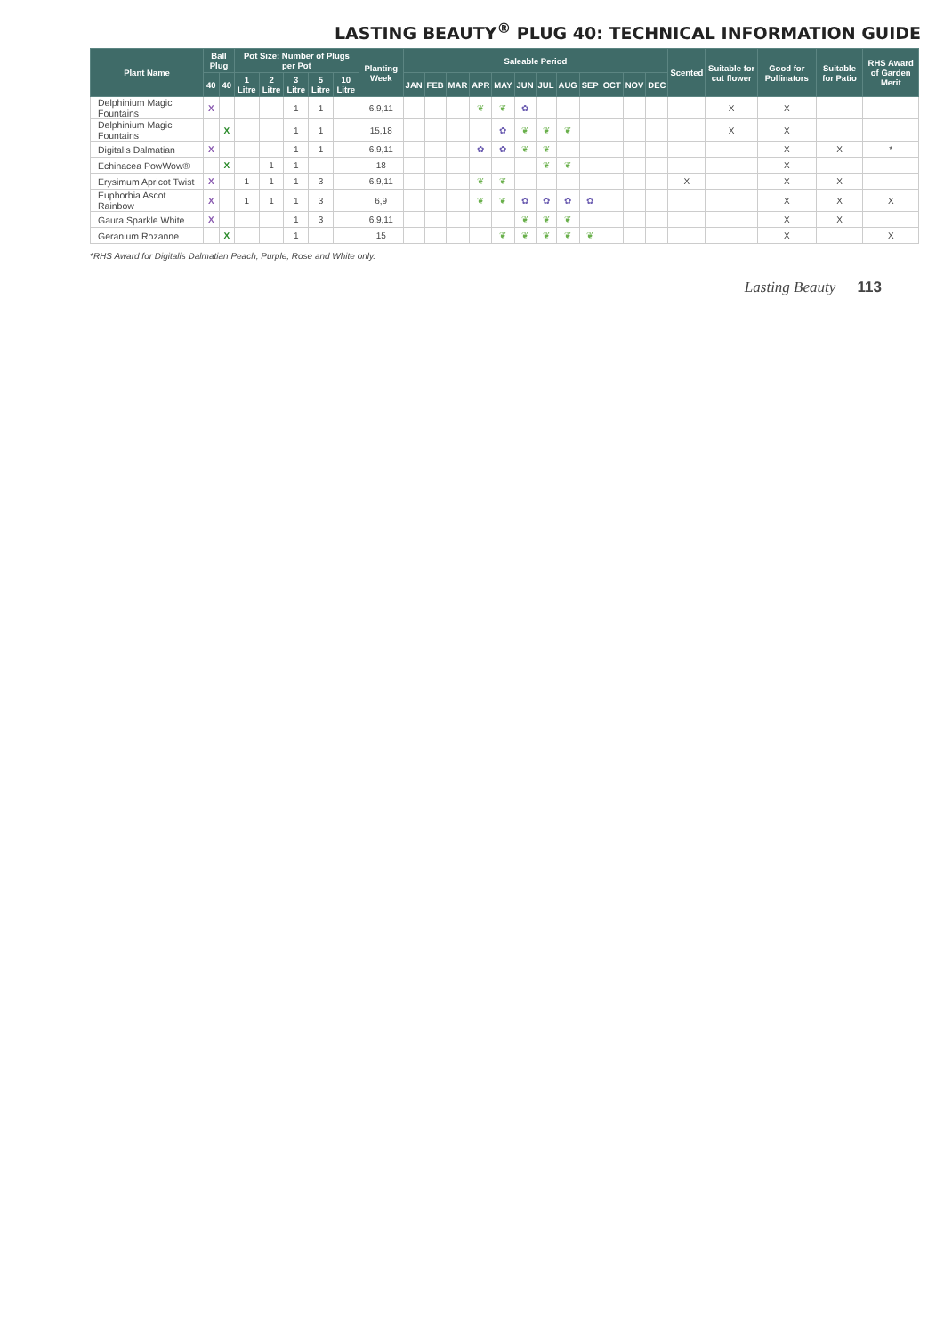LASTING BEAUTY<sup>®</sup> PLUG 40: TECHNICAL INFORMATION GUIDE
| Plant Name | Ball Plug | | Pot Size: Number of Plugs per Pot | | | | | Planting Week | Saleable Period | | | | | | | | | | | | Scented | Suitable for cut flower | Good for Pollinators | Suitable for Patio | RHS Award of Garden Merit |
| --- | --- | --- | --- | --- | --- | --- | --- | --- | --- | --- | --- | --- | --- | --- | --- | --- | --- | --- | --- | --- | --- | --- | --- | --- | --- |
| | 40 | 40 | 1 Litre | 2 Litre | 3 Litre | 5 Litre | 10 Litre | | JAN | FEB | MAR | APR | MAY | JUN | JUL | AUG | SEP | OCT | NOV | DEC | | | | | |
| Delphinium Magic Fountains | X | | | | 1 | 1 | | 6,9,11 | | | | ❦ | ❦ | ✿ | | | | | | | | X | X | | |
| Delphinium Magic Fountains | | X | | | 1 | 1 | | 15,18 | | | | | ✿ | ❦ | ❦ | ❦ | | | | | | X | X | | |
| Digitalis Dalmatian | X | | | | 1 | 1 | | 6,9,11 | | | | ✿ | ✿ | ❦ | ❦ | | | | | | | | X | X | * |
| Echinacea PowWow® | | X | | 1 | 1 | | | 18 | | | | | | | ❦ | ❦ | | | | | | | X | | |
| Erysimum Apricot Twist | X | | 1 | 1 | 1 | 3 | | 6,9,11 | | | | ❦ | ❦ | | | | | | | | X | | X | X | |
| Euphorbia Ascot Rainbow | X | | 1 | 1 | 1 | 3 | | 6,9 | | | | ❦ | ❦ | ✿ | ✿ | ✿ | ✿ | | | | | | X | X | X |
| Gaura Sparkle White | X | | | | 1 | 3 | | 6,9,11 | | | | | | ❦ | ❦ | ❦ | | | | | | | X | X | |
| Geranium Rozanne | | X | | | 1 | | | 15 | | | | | ❦ | ❦ | ❦ | ❦ | ❦ | | | | | | X | | X |
*RHS Award for Digitalis Dalmatian Peach, Purple, Rose and White only.
Lasting Beauty 113